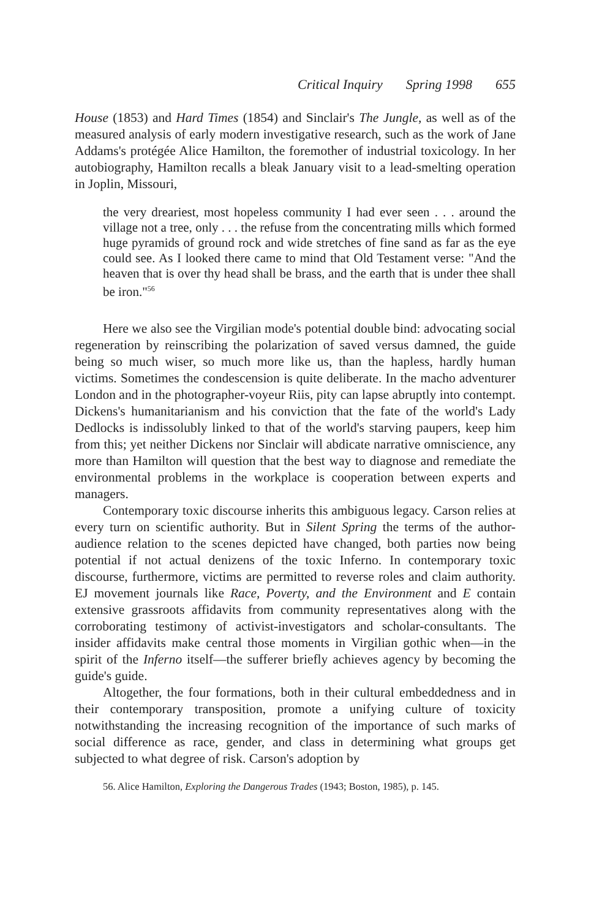Critical Inquiry Spring 1998 655
House (1853) and Hard Times (1854) and Sinclair's The Jungle, as well as of the measured analysis of early modern investigative research, such as the work of Jane Addams's protégée Alice Hamilton, the foremother of industrial toxicology. In her autobiography, Hamilton recalls a bleak January visit to a lead-smelting operation in Joplin, Missouri,
the very dreariest, most hopeless community I had ever seen . . . around the village not a tree, only . . . the refuse from the concentrating mills which formed huge pyramids of ground rock and wide stretches of fine sand as far as the eye could see. As I looked there came to mind that Old Testament verse: "And the heaven that is over thy head shall be brass, and the earth that is under thee shall be iron."<sup>56</sup>
Here we also see the Virgilian mode's potential double bind: advocating social regeneration by reinscribing the polarization of saved versus damned, the guide being so much wiser, so much more like us, than the hapless, hardly human victims. Sometimes the condescension is quite deliberate. In the macho adventurer London and in the photographer-voyeur Riis, pity can lapse abruptly into contempt. Dickens's humanitarianism and his conviction that the fate of the world's Lady Dedlocks is indissolubly linked to that of the world's starving paupers, keep him from this; yet neither Dickens nor Sinclair will abdicate narrative omniscience, any more than Hamilton will question that the best way to diagnose and remediate the environmental problems in the workplace is cooperation between experts and managers.
Contemporary toxic discourse inherits this ambiguous legacy. Carson relies at every turn on scientific authority. But in Silent Spring the terms of the author-audience relation to the scenes depicted have changed, both parties now being potential if not actual denizens of the toxic Inferno. In contemporary toxic discourse, furthermore, victims are permitted to reverse roles and claim authority. EJ movement journals like Race, Poverty, and the Environment and E contain extensive grassroots affidavits from community representatives along with the corroborating testimony of activist-investigators and scholar-consultants. The insider affidavits make central those moments in Virgilian gothic when—in the spirit of the Inferno itself—the sufferer briefly achieves agency by becoming the guide's guide.
Altogether, the four formations, both in their cultural embeddedness and in their contemporary transposition, promote a unifying culture of toxicity notwithstanding the increasing recognition of the importance of such marks of social difference as race, gender, and class in determining what groups get subjected to what degree of risk. Carson's adoption by
56. Alice Hamilton, Exploring the Dangerous Trades (1943; Boston, 1985), p. 145.